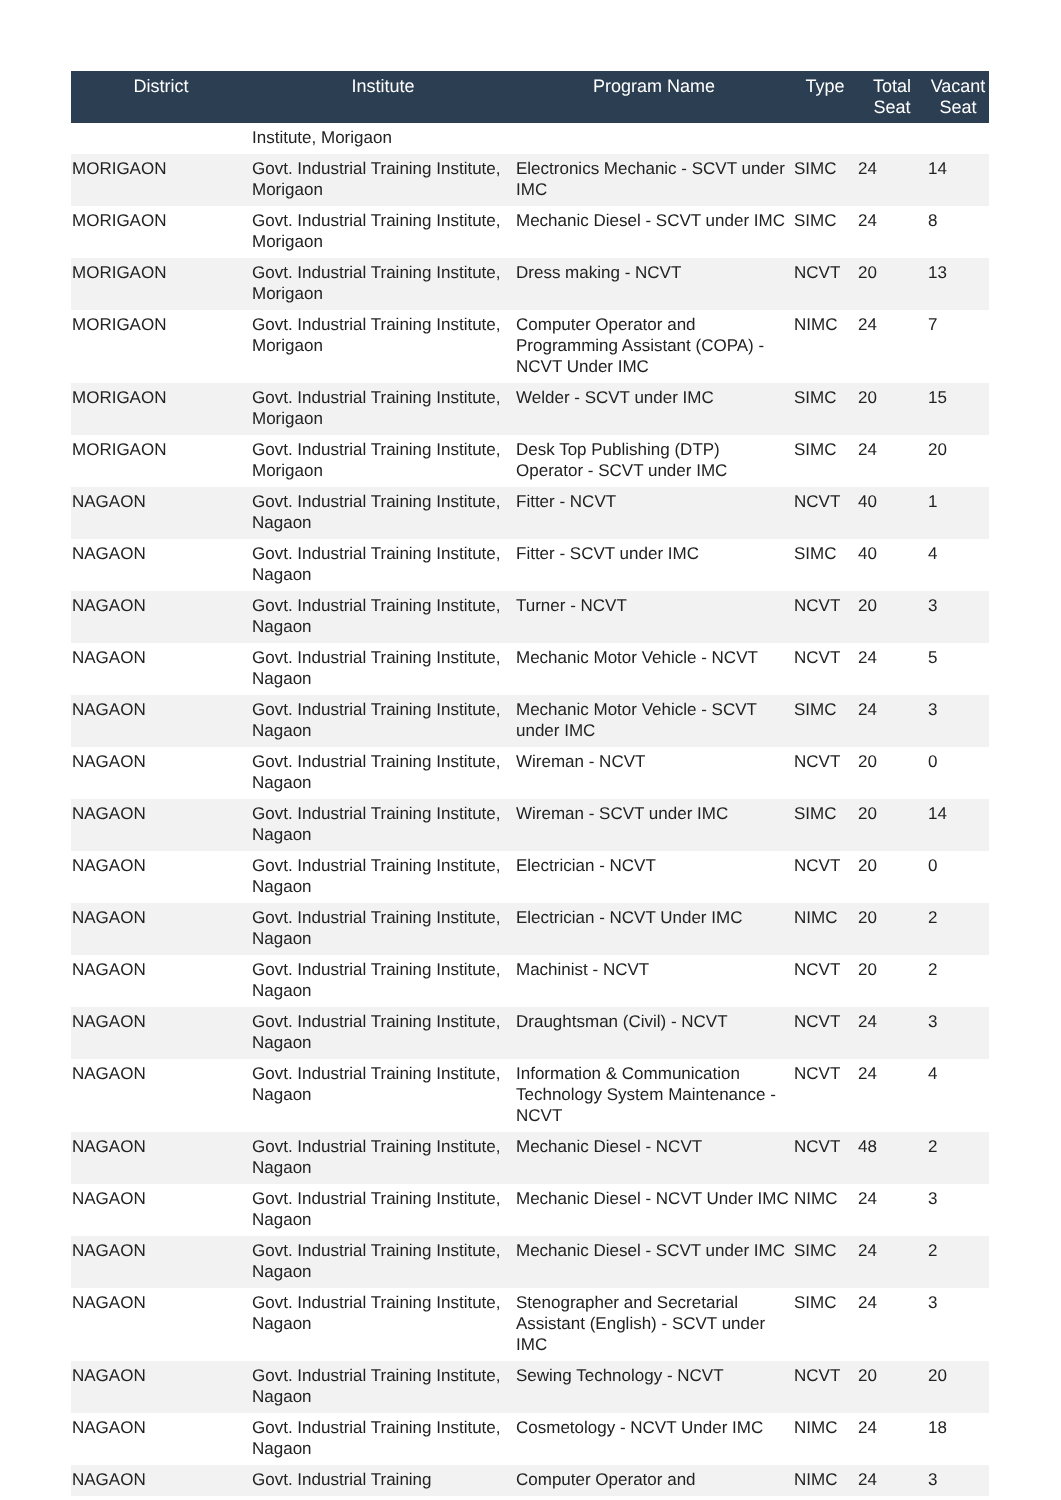| District | Institute | Program Name | Type | Total Seat | Vacant Seat |
| --- | --- | --- | --- | --- | --- |
| | Institute, Morigaon | | | | |
| MORIGAON | Govt. Industrial Training Institute, Morigaon | Electronics Mechanic - SCVT under IMC | SIMC | 24 | 14 |
| MORIGAON | Govt. Industrial Training Institute, Morigaon | Mechanic Diesel - SCVT under IMC | SIMC | 24 | 8 |
| MORIGAON | Govt. Industrial Training Institute, Morigaon | Dress making - NCVT | NCVT | 20 | 13 |
| MORIGAON | Govt. Industrial Training Institute, Morigaon | Computer Operator and Programming Assistant (COPA) - NCVT Under IMC | NIMC | 24 | 7 |
| MORIGAON | Govt. Industrial Training Institute, Morigaon | Welder - SCVT under IMC | SIMC | 20 | 15 |
| MORIGAON | Govt. Industrial Training Institute, Morigaon | Desk Top Publishing (DTP) Operator - SCVT under IMC | SIMC | 24 | 20 |
| NAGAON | Govt. Industrial Training Institute, Nagaon | Fitter - NCVT | NCVT | 40 | 1 |
| NAGAON | Govt. Industrial Training Institute, Nagaon | Fitter - SCVT under IMC | SIMC | 40 | 4 |
| NAGAON | Govt. Industrial Training Institute, Nagaon | Turner - NCVT | NCVT | 20 | 3 |
| NAGAON | Govt. Industrial Training Institute, Nagaon | Mechanic Motor Vehicle - NCVT | NCVT | 24 | 5 |
| NAGAON | Govt. Industrial Training Institute, Nagaon | Mechanic Motor Vehicle - SCVT under IMC | SIMC | 24 | 3 |
| NAGAON | Govt. Industrial Training Institute, Nagaon | Wireman - NCVT | NCVT | 20 | 0 |
| NAGAON | Govt. Industrial Training Institute, Nagaon | Wireman - SCVT under IMC | SIMC | 20 | 14 |
| NAGAON | Govt. Industrial Training Institute, Nagaon | Electrician - NCVT | NCVT | 20 | 0 |
| NAGAON | Govt. Industrial Training Institute, Nagaon | Electrician - NCVT Under IMC | NIMC | 20 | 2 |
| NAGAON | Govt. Industrial Training Institute, Nagaon | Machinist - NCVT | NCVT | 20 | 2 |
| NAGAON | Govt. Industrial Training Institute, Nagaon | Draughtsman (Civil) - NCVT | NCVT | 24 | 3 |
| NAGAON | Govt. Industrial Training Institute, Nagaon | Information & Communication Technology System Maintenance - NCVT | NCVT | 24 | 4 |
| NAGAON | Govt. Industrial Training Institute, Nagaon | Mechanic Diesel - NCVT | NCVT | 48 | 2 |
| NAGAON | Govt. Industrial Training Institute, Nagaon | Mechanic Diesel - NCVT Under IMC | NIMC | 24 | 3 |
| NAGAON | Govt. Industrial Training Institute, Nagaon | Mechanic Diesel - SCVT under IMC | SIMC | 24 | 2 |
| NAGAON | Govt. Industrial Training Institute, Nagaon | Stenographer and Secretarial Assistant (English) - SCVT under IMC | SIMC | 24 | 3 |
| NAGAON | Govt. Industrial Training Institute, Nagaon | Sewing Technology - NCVT | NCVT | 20 | 20 |
| NAGAON | Govt. Industrial Training Institute, Nagaon | Cosmetology - NCVT Under IMC | NIMC | 24 | 18 |
| NAGAON | Govt. Industrial Training | Computer Operator and | NIMC | 24 | 3 |